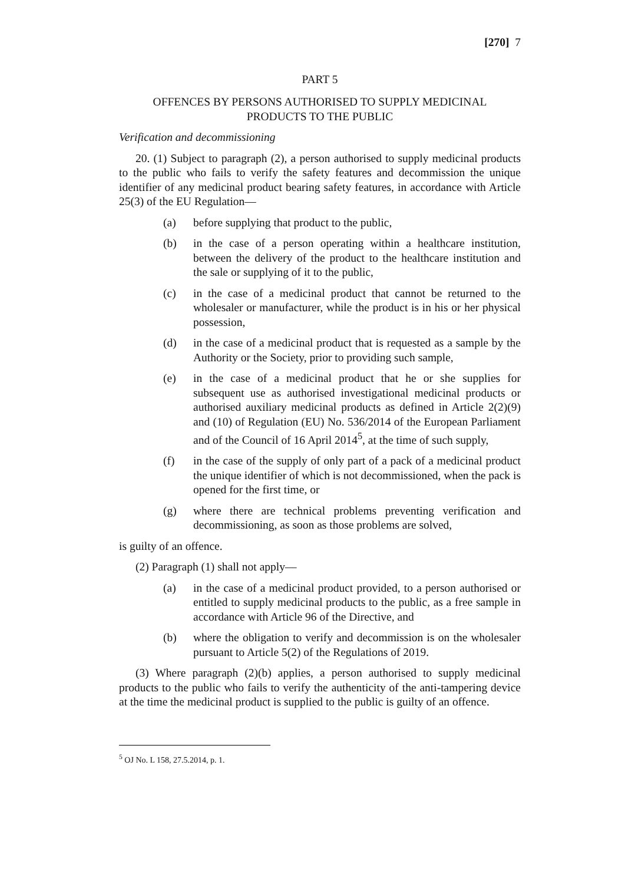[270] 7
PART 5
OFFENCES BY PERSONS AUTHORISED TO SUPPLY MEDICINAL
PRODUCTS TO THE PUBLIC
Verification and decommissioning
20. (1) Subject to paragraph (2), a person authorised to supply medicinal products to the public who fails to verify the safety features and decommission the unique identifier of any medicinal product bearing safety features, in accordance with Article 25(3) of the EU Regulation—
(a) before supplying that product to the public,
(b) in the case of a person operating within a healthcare institution, between the delivery of the product to the healthcare institution and the sale or supplying of it to the public,
(c) in the case of a medicinal product that cannot be returned to the wholesaler or manufacturer, while the product is in his or her physical possession,
(d) in the case of a medicinal product that is requested as a sample by the Authority or the Society, prior to providing such sample,
(e) in the case of a medicinal product that he or she supplies for subsequent use as authorised investigational medicinal products or authorised auxiliary medicinal products as defined in Article 2(2)(9) and (10) of Regulation (EU) No. 536/2014 of the European Parliament and of the Council of 16 April 2014<sup>5</sup>, at the time of such supply,
(f) in the case of the supply of only part of a pack of a medicinal product the unique identifier of which is not decommissioned, when the pack is opened for the first time, or
(g) where there are technical problems preventing verification and decommissioning, as soon as those problems are solved,
is guilty of an offence.
(2) Paragraph (1) shall not apply—
(a) in the case of a medicinal product provided, to a person authorised or entitled to supply medicinal products to the public, as a free sample in accordance with Article 96 of the Directive, and
(b) where the obligation to verify and decommission is on the wholesaler pursuant to Article 5(2) of the Regulations of 2019.
(3) Where paragraph (2)(b) applies, a person authorised to supply medicinal products to the public who fails to verify the authenticity of the anti-tampering device at the time the medicinal product is supplied to the public is guilty of an offence.
<sup>5</sup> OJ No. L 158, 27.5.2014, p. 1.